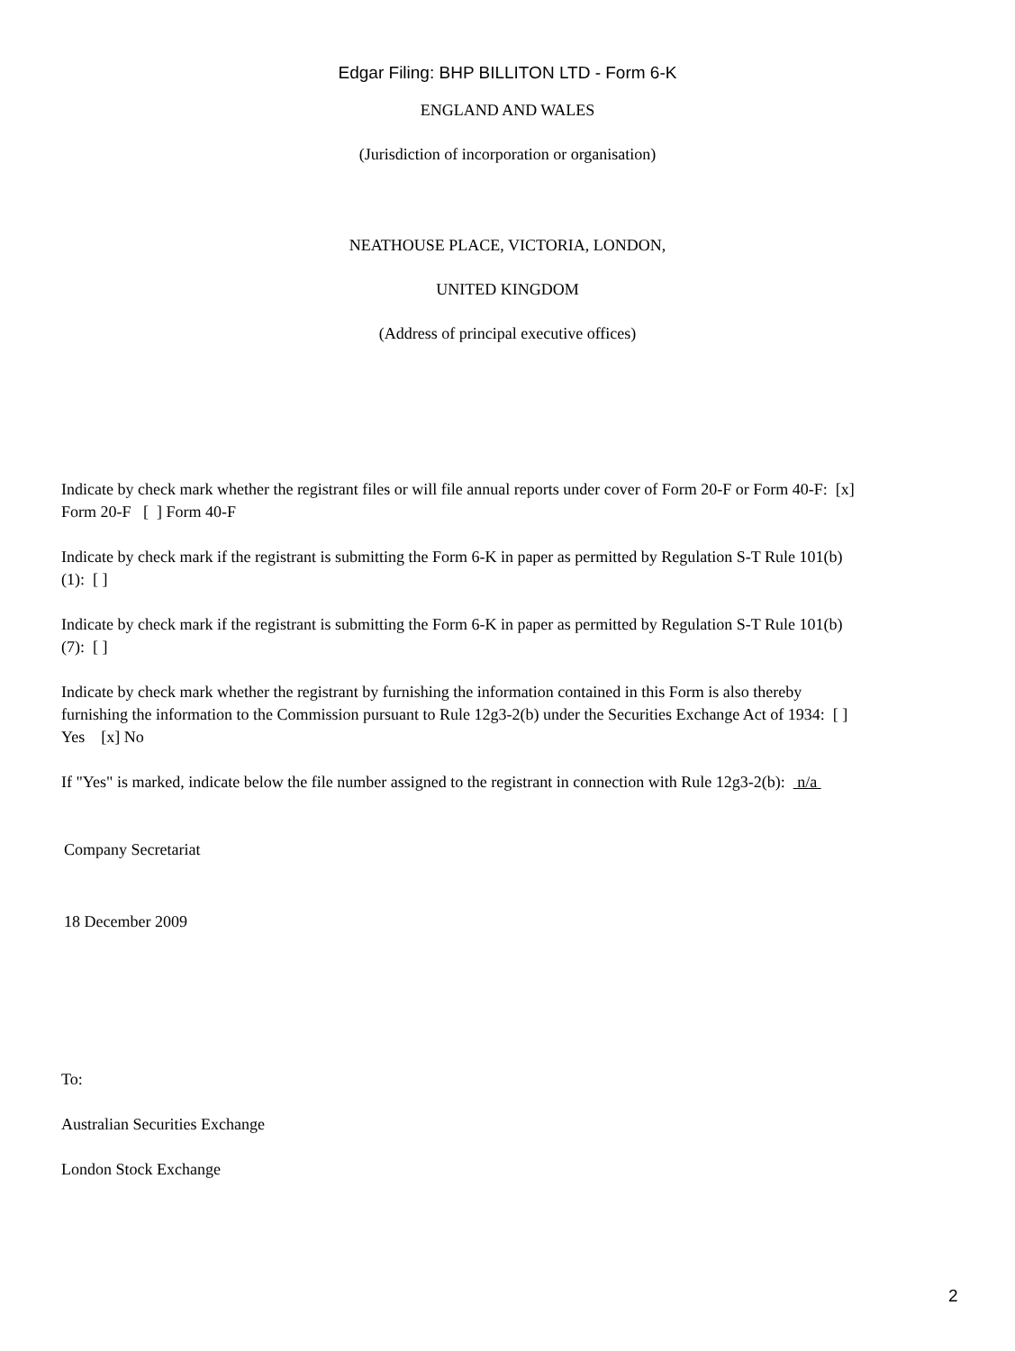Edgar Filing: BHP BILLITON LTD - Form 6-K
ENGLAND AND WALES
(Jurisdiction of incorporation or organisation)
NEATHOUSE PLACE, VICTORIA, LONDON,
UNITED KINGDOM
(Address of principal executive offices)
Indicate by check mark whether the registrant files or will file annual reports under cover of Form 20-F or Form 40-F: [x] Form 20-F [ ] Form 40-F
Indicate by check mark if the registrant is submitting the Form 6-K in paper as permitted by Regulation S-T Rule 101(b)(1): [ ]
Indicate by check mark if the registrant is submitting the Form 6-K in paper as permitted by Regulation S-T Rule 101(b)(7): [ ]
Indicate by check mark whether the registrant by furnishing the information contained in this Form is also thereby furnishing the information to the Commission pursuant to Rule 12g3-2(b) under the Securities Exchange Act of 1934: [ ] Yes [x] No
If "Yes" is marked, indicate below the file number assigned to the registrant in connection with Rule 12g3-2(b): n/a
Company Secretariat
18 December 2009
To:
Australian Securities Exchange
London Stock Exchange
2